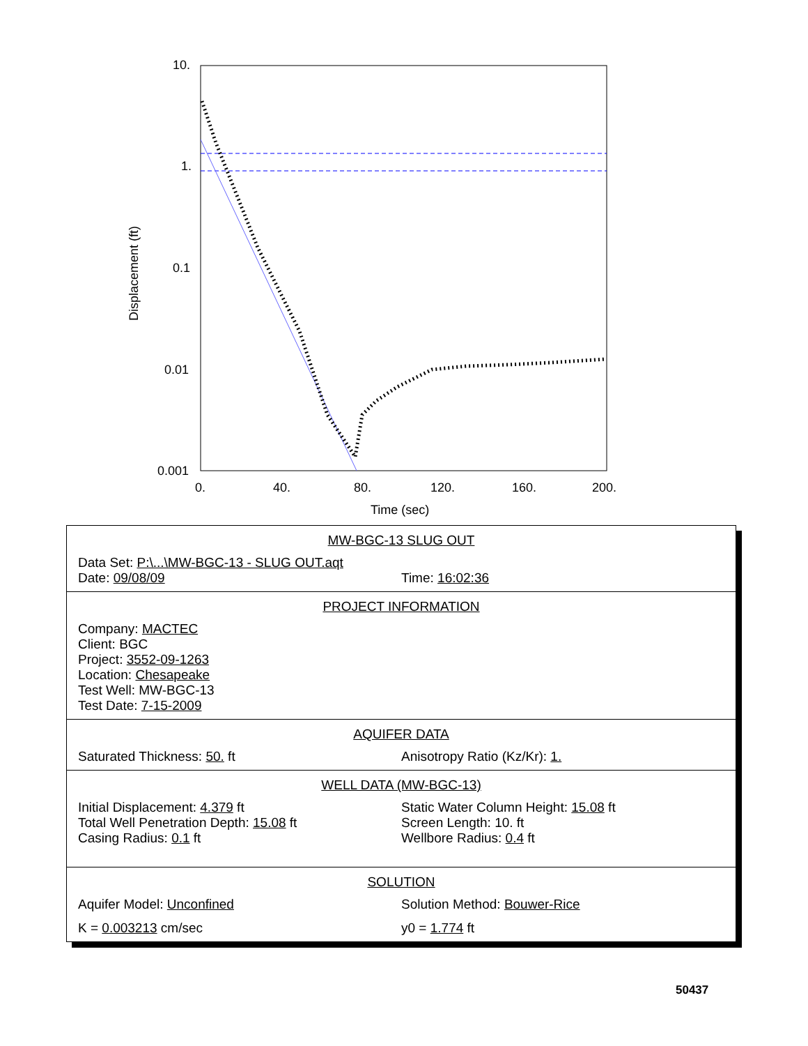10.
1.
0.1
0.01
0.001
0.
40.
80.
120.
160.
200.
Time (sec)
Displacement (ft)
MW-BGC-13 SLUG OUT
Data Set: P:\...\MW-BGC-13 - SLUG OUT.aqt
Date: 09/08/09 Time: 16:02:36
PROJECT INFORMATION
Company: MACTEC
Client: BGC
Project: 3552-09-1263
Location: Chesapeake
Test Well: MW-BGC-13
Test Date: 7-15-2009
AQUIFER DATA
Saturated Thickness: 50. ft Anisotropy Ratio (Kz/Kr): 1.
WELL DATA (MW-BGC-13)
Initial Displacement: 4.379 ft
Total Well Penetration Depth: 15.08 ft
Casing Radius: 0.1 ft
Static Water Column Height: 15.08 ft
Screen Length: 10. ft
Wellbore Radius: 0.4 ft
SOLUTION
Aquifer Model: Unconfined Solution Method: Bouwer-Rice
K = 0.003213 cm/sec y0 = 1.774 ft
50437